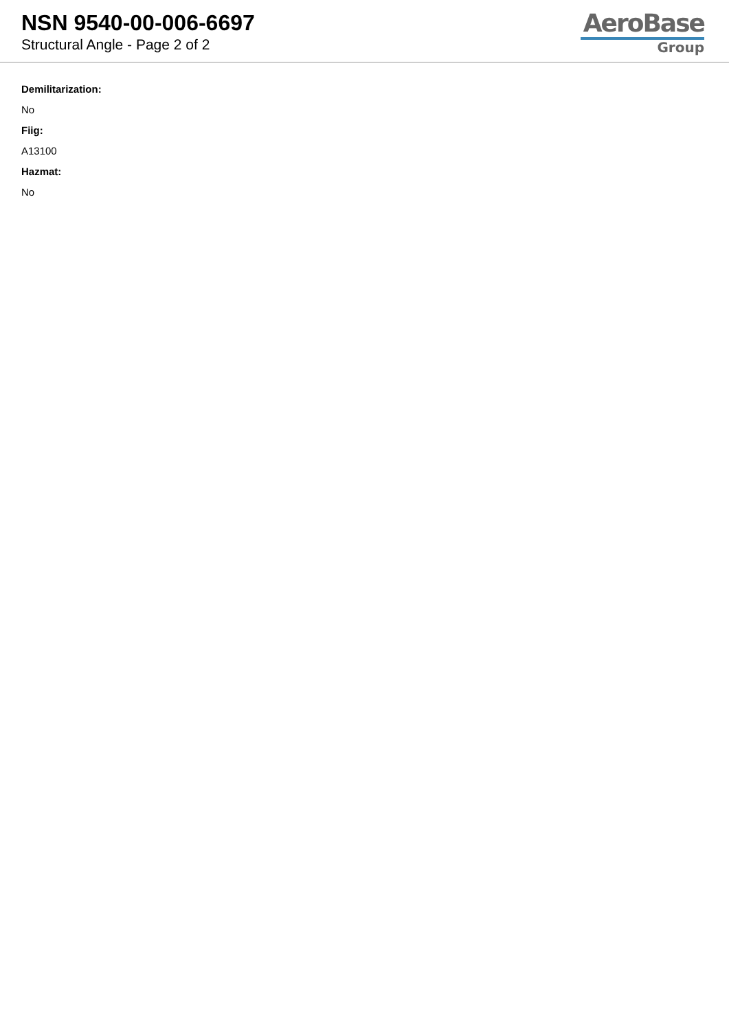NSN 9540-00-006-6697
Structural Angle - Page 2 of 2
AeroBase
Group
Demilitarization:
No
Fiig:
A13100
Hazmat:
No